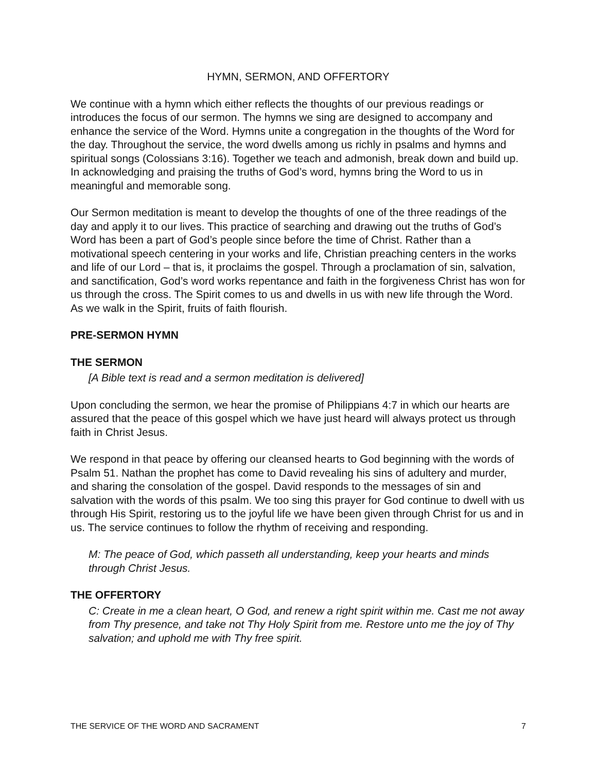HYMN, SERMON, AND OFFERTORY
We continue with a hymn which either reflects the thoughts of our previous readings or introduces the focus of our sermon. The hymns we sing are designed to accompany and enhance the service of the Word. Hymns unite a congregation in the thoughts of the Word for the day. Throughout the service, the word dwells among us richly in psalms and hymns and spiritual songs (Colossians 3:16). Together we teach and admonish, break down and build up. In acknowledging and praising the truths of God’s word, hymns bring the Word to us in meaningful and memorable song.
Our Sermon meditation is meant to develop the thoughts of one of the three readings of the day and apply it to our lives. This practice of searching and drawing out the truths of God’s Word has been a part of God’s people since before the time of Christ. Rather than a motivational speech centering in your works and life, Christian preaching centers in the works and life of our Lord – that is, it proclaims the gospel. Through a proclamation of sin, salvation, and sanctification, God’s word works repentance and faith in the forgiveness Christ has won for us through the cross. The Spirit comes to us and dwells in us with new life through the Word. As we walk in the Spirit, fruits of faith flourish.
PRE-SERMON HYMN
THE SERMON
[A Bible text is read and a sermon meditation is delivered]
Upon concluding the sermon, we hear the promise of Philippians 4:7 in which our hearts are assured that the peace of this gospel which we have just heard will always protect us through faith in Christ Jesus.
We respond in that peace by offering our cleansed hearts to God beginning with the words of Psalm 51. Nathan the prophet has come to David revealing his sins of adultery and murder, and sharing the consolation of the gospel. David responds to the messages of sin and salvation with the words of this psalm. We too sing this prayer for God continue to dwell with us through His Spirit, restoring us to the joyful life we have been given through Christ for us and in us. The service continues to follow the rhythm of receiving and responding.
M: The peace of God, which passeth all understanding, keep your hearts and minds through Christ Jesus.
THE OFFERTORY
C: Create in me a clean heart, O God, and renew a right spirit within me. Cast me not away from Thy presence, and take not Thy Holy Spirit from me. Restore unto me the joy of Thy salvation; and uphold me with Thy free spirit.
THE SERVICE OF THE WORD AND SACRAMENT 7